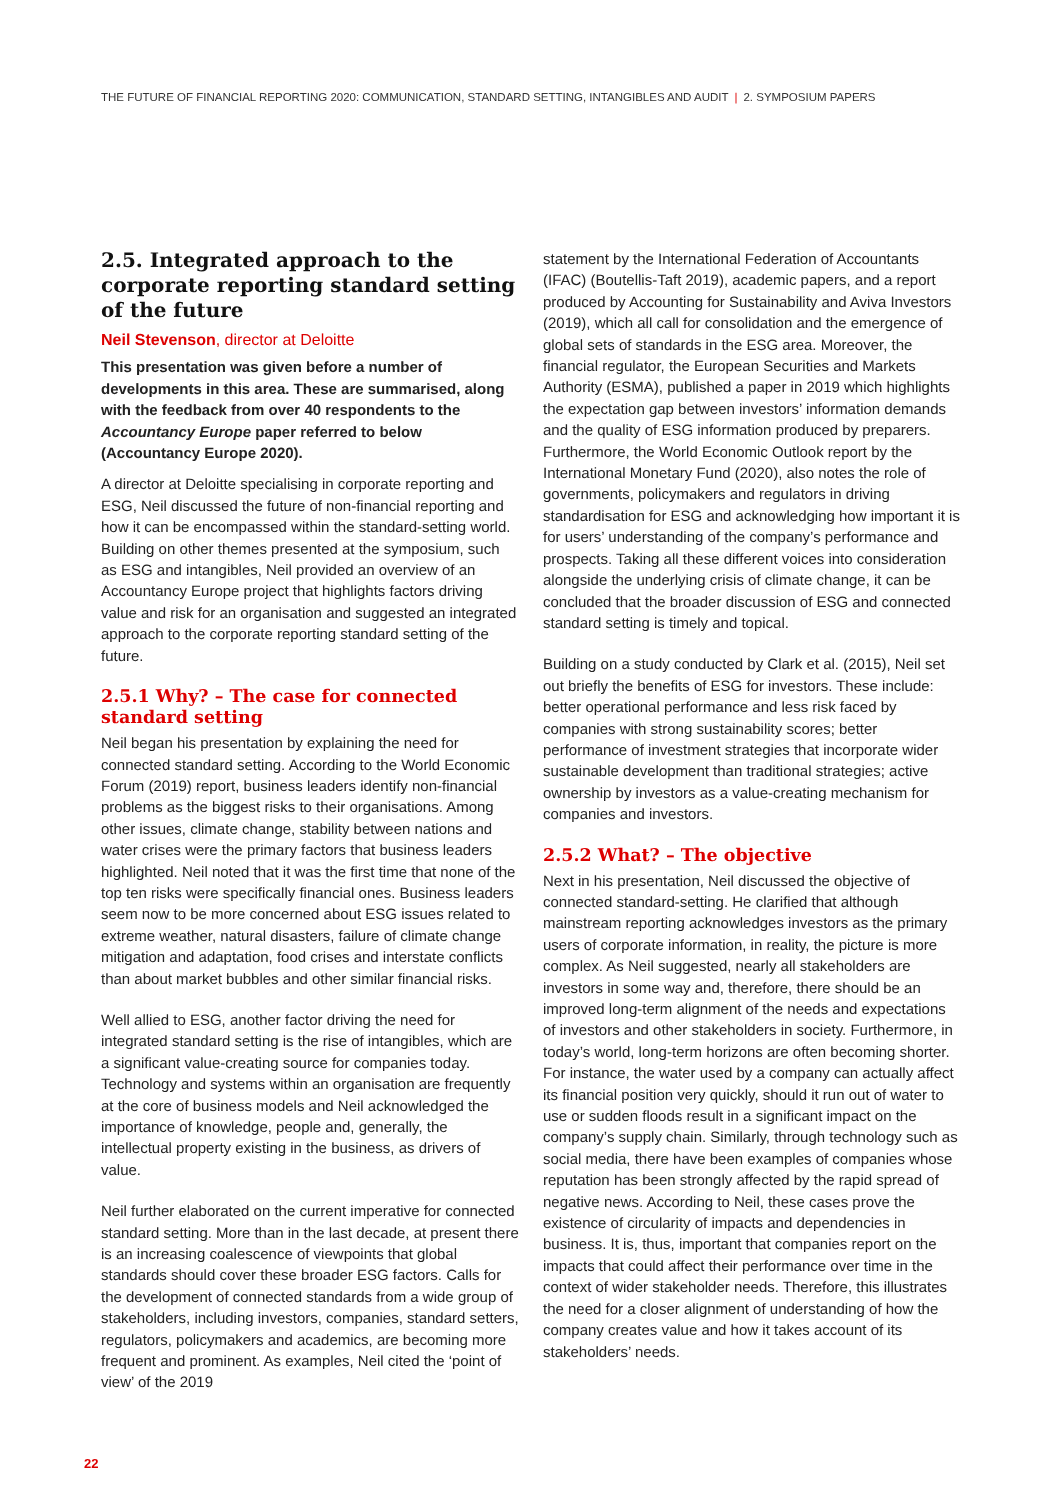THE FUTURE OF FINANCIAL REPORTING 2020: COMMUNICATION, STANDARD SETTING, INTANGIBLES AND AUDIT | 2. SYMPOSIUM PAPERS
2.5. Integrated approach to the corporate reporting standard setting of the future
Neil Stevenson, director at Deloitte
This presentation was given before a number of developments in this area. These are summarised, along with the feedback from over 40 respondents to the Accountancy Europe paper referred to below (Accountancy Europe 2020).
A director at Deloitte specialising in corporate reporting and ESG, Neil discussed the future of non-financial reporting and how it can be encompassed within the standard-setting world. Building on other themes presented at the symposium, such as ESG and intangibles, Neil provided an overview of an Accountancy Europe project that highlights factors driving value and risk for an organisation and suggested an integrated approach to the corporate reporting standard setting of the future.
2.5.1 Why? – The case for connected standard setting
Neil began his presentation by explaining the need for connected standard setting. According to the World Economic Forum (2019) report, business leaders identify non-financial problems as the biggest risks to their organisations. Among other issues, climate change, stability between nations and water crises were the primary factors that business leaders highlighted. Neil noted that it was the first time that none of the top ten risks were specifically financial ones. Business leaders seem now to be more concerned about ESG issues related to extreme weather, natural disasters, failure of climate change mitigation and adaptation, food crises and interstate conflicts than about market bubbles and other similar financial risks.
Well allied to ESG, another factor driving the need for integrated standard setting is the rise of intangibles, which are a significant value-creating source for companies today. Technology and systems within an organisation are frequently at the core of business models and Neil acknowledged the importance of knowledge, people and, generally, the intellectual property existing in the business, as drivers of value.
Neil further elaborated on the current imperative for connected standard setting. More than in the last decade, at present there is an increasing coalescence of viewpoints that global standards should cover these broader ESG factors. Calls for the development of connected standards from a wide group of stakeholders, including investors, companies, standard setters, regulators, policymakers and academics, are becoming more frequent and prominent. As examples, Neil cited the ‘point of view’ of the 2019
statement by the International Federation of Accountants (IFAC) (Boutellis-Taft 2019), academic papers, and a report produced by Accounting for Sustainability and Aviva Investors (2019), which all call for consolidation and the emergence of global sets of standards in the ESG area. Moreover, the financial regulator, the European Securities and Markets Authority (ESMA), published a paper in 2019 which highlights the expectation gap between investors’ information demands and the quality of ESG information produced by preparers. Furthermore, the World Economic Outlook report by the International Monetary Fund (2020), also notes the role of governments, policymakers and regulators in driving standardisation for ESG and acknowledging how important it is for users’ understanding of the company’s performance and prospects. Taking all these different voices into consideration alongside the underlying crisis of climate change, it can be concluded that the broader discussion of ESG and connected standard setting is timely and topical.
Building on a study conducted by Clark et al. (2015), Neil set out briefly the benefits of ESG for investors. These include: better operational performance and less risk faced by companies with strong sustainability scores; better performance of investment strategies that incorporate wider sustainable development than traditional strategies; active ownership by investors as a value-creating mechanism for companies and investors.
2.5.2 What? – The objective
Next in his presentation, Neil discussed the objective of connected standard-setting. He clarified that although mainstream reporting acknowledges investors as the primary users of corporate information, in reality, the picture is more complex. As Neil suggested, nearly all stakeholders are investors in some way and, therefore, there should be an improved long-term alignment of the needs and expectations of investors and other stakeholders in society. Furthermore, in today’s world, long-term horizons are often becoming shorter. For instance, the water used by a company can actually affect its financial position very quickly, should it run out of water to use or sudden floods result in a significant impact on the company’s supply chain. Similarly, through technology such as social media, there have been examples of companies whose reputation has been strongly affected by the rapid spread of negative news. According to Neil, these cases prove the existence of circularity of impacts and dependencies in business. It is, thus, important that companies report on the impacts that could affect their performance over time in the context of wider stakeholder needs. Therefore, this illustrates the need for a closer alignment of understanding of how the company creates value and how it takes account of its stakeholders’ needs.
22